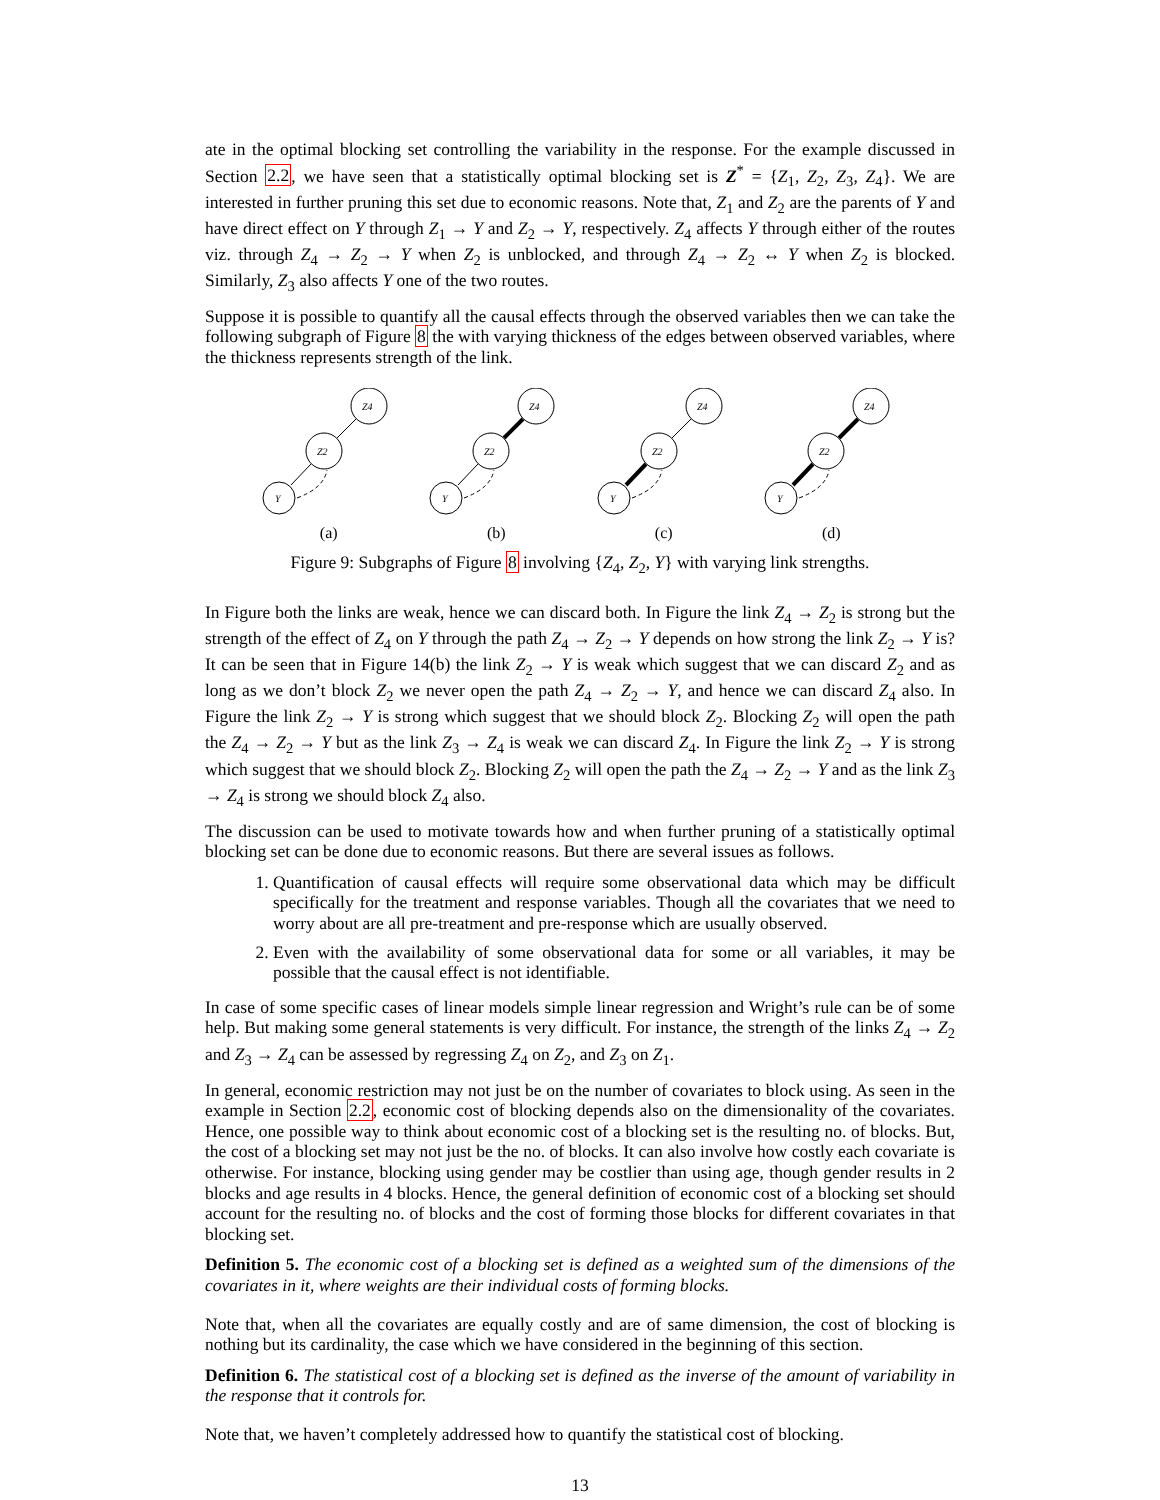ate in the optimal blocking set controlling the variability in the response. For the example discussed in Section 2.2, we have seen that a statistically optimal blocking set is Z<sup>*</sup> = {Z<sub>1</sub>, Z<sub>2</sub>, Z<sub>3</sub>, Z<sub>4</sub>}. We are interested in further pruning this set due to economic reasons. Note that, Z<sub>1</sub> and Z<sub>2</sub> are the parents of Y and have direct effect on Y through Z<sub>1</sub> → Y and Z<sub>2</sub> → Y, respectively. Z<sub>4</sub> affects Y through either of the routes viz. through Z<sub>4</sub> → Z<sub>2</sub> → Y when Z<sub>2</sub> is unblocked, and through Z<sub>4</sub> → Z<sub>2</sub> ↔ Y when Z<sub>2</sub> is blocked. Similarly, Z<sub>3</sub> also affects Y one of the two routes.
Suppose it is possible to quantify all the causal effects through the observed variables then we can take the following subgraph of Figure 8 the with varying thickness of the edges between observed variables, where the thickness represents strength of the link.
Z4
Z2
Y
(a)
Z4
Z2
Y
(b)
Z4
Z2
Y
(c)
Z4
Z2
Y
(d)
Figure 9: Subgraphs of Figure 8 involving {Z<sub>4</sub>, Z<sub>2</sub>, Y} with varying link strengths.
In Figure both the links are weak, hence we can discard both. In Figure the link Z<sub>4</sub> → Z<sub>2</sub> is strong but the strength of the effect of Z<sub>4</sub> on Y through the path Z<sub>4</sub> → Z<sub>2</sub> → Y depends on how strong the link Z<sub>2</sub> → Y is? It can be seen that in Figure 14(b) the link Z<sub>2</sub> → Y is weak which suggest that we can discard Z<sub>2</sub> and as long as we don’t block Z<sub>2</sub> we never open the path Z<sub>4</sub> → Z<sub>2</sub> → Y, and hence we can discard Z<sub>4</sub> also. In Figure the link Z<sub>2</sub> → Y is strong which suggest that we should block Z<sub>2</sub>. Blocking Z<sub>2</sub> will open the path the Z<sub>4</sub> → Z<sub>2</sub> → Y but as the link Z<sub>3</sub> → Z<sub>4</sub> is weak we can discard Z<sub>4</sub>. In Figure the link Z<sub>2</sub> → Y is strong which suggest that we should block Z<sub>2</sub>. Blocking Z<sub>2</sub> will open the path the Z<sub>4</sub> → Z<sub>2</sub> → Y and as the link Z<sub>3</sub> → Z<sub>4</sub> is strong we should block Z<sub>4</sub> also.
The discussion can be used to motivate towards how and when further pruning of a statistically optimal blocking set can be done due to economic reasons. But there are several issues as follows.
1. Quantification of causal effects will require some observational data which may be difficult specifically for the treatment and response variables. Though all the covariates that we need to worry about are all pre-treatment and pre-response which are usually observed.
2. Even with the availability of some observational data for some or all variables, it may be possible that the causal effect is not identifiable.
In case of some specific cases of linear models simple linear regression and Wright’s rule can be of some help. But making some general statements is very difficult. For instance, the strength of the links Z<sub>4</sub> → Z<sub>2</sub> and Z<sub>3</sub> → Z<sub>4</sub> can be assessed by regressing Z<sub>4</sub> on Z<sub>2</sub>, and Z<sub>3</sub> on Z<sub>1</sub>.
In general, economic restriction may not just be on the number of covariates to block using. As seen in the example in Section 2.2, economic cost of blocking depends also on the dimensionality of the covariates. Hence, one possible way to think about economic cost of a blocking set is the resulting no. of blocks. But, the cost of a blocking set may not just be the no. of blocks. It can also involve how costly each covariate is otherwise. For instance, blocking using gender may be costlier than using age, though gender results in 2 blocks and age results in 4 blocks. Hence, the general definition of economic cost of a blocking set should account for the resulting no. of blocks and the cost of forming those blocks for different covariates in that blocking set.
Definition 5. The economic cost of a blocking set is defined as a weighted sum of the dimensions of the covariates in it, where weights are their individual costs of forming blocks.
Note that, when all the covariates are equally costly and are of same dimension, the cost of blocking is nothing but its cardinality, the case which we have considered in the beginning of this section.
Definition 6. The statistical cost of a blocking set is defined as the inverse of the amount of variability in the response that it controls for.
Note that, we haven’t completely addressed how to quantify the statistical cost of blocking.
13